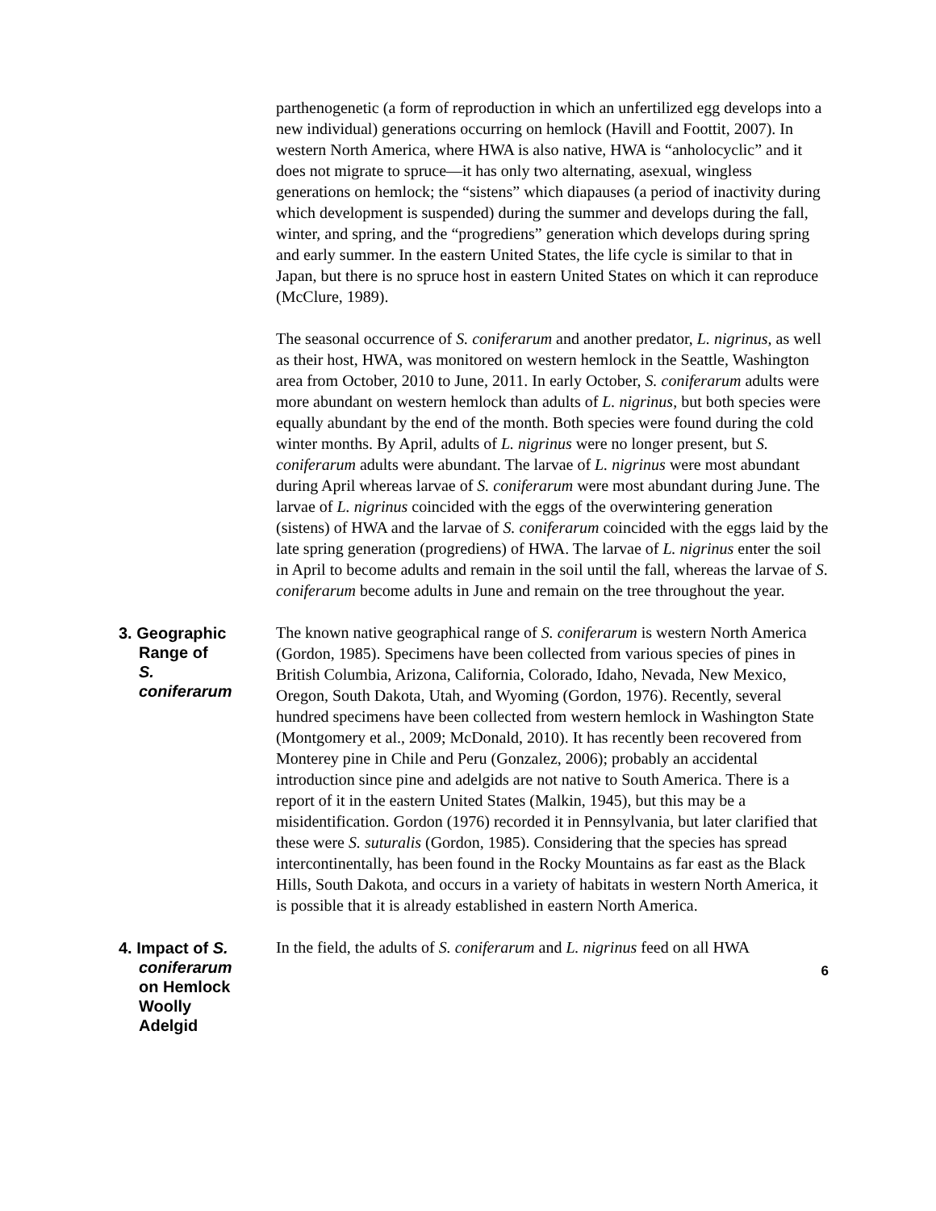parthenogenetic (a form of reproduction in which an unfertilized egg develops into a new individual) generations occurring on hemlock (Havill and Foottit, 2007). In western North America, where HWA is also native, HWA is “anholocyclic” and it does not migrate to spruce—it has only two alternating, asexual, wingless generations on hemlock; the “sistens” which diapauses (a period of inactivity during which development is suspended) during the summer and develops during the fall, winter, and spring, and the “progrediens” generation which develops during spring and early summer. In the eastern United States, the life cycle is similar to that in Japan, but there is no spruce host in eastern United States on which it can reproduce (McClure, 1989).
The seasonal occurrence of S. coniferarum and another predator, L. nigrinus, as well as their host, HWA, was monitored on western hemlock in the Seattle, Washington area from October, 2010 to June, 2011. In early October, S. coniferarum adults were more abundant on western hemlock than adults of L. nigrinus, but both species were equally abundant by the end of the month. Both species were found during the cold winter months. By April, adults of L. nigrinus were no longer present, but S. coniferarum adults were abundant. The larvae of L. nigrinus were most abundant during April whereas larvae of S. coniferarum were most abundant during June. The larvae of L. nigrinus coincided with the eggs of the overwintering generation (sistens) of HWA and the larvae of S. coniferarum coincided with the eggs laid by the late spring generation (progrediens) of HWA. The larvae of L. nigrinus enter the soil in April to become adults and remain in the soil until the fall, whereas the larvae of S. coniferarum become adults in June and remain on the tree throughout the year.
3. Geographic
Range of
S.
coniferarum
The known native geographical range of S. coniferarum is western North America (Gordon, 1985). Specimens have been collected from various species of pines in British Columbia, Arizona, California, Colorado, Idaho, Nevada, New Mexico, Oregon, South Dakota, Utah, and Wyoming (Gordon, 1976). Recently, several hundred specimens have been collected from western hemlock in Washington State (Montgomery et al., 2009; McDonald, 2010). It has recently been recovered from Monterey pine in Chile and Peru (Gonzalez, 2006); probably an accidental introduction since pine and adelgids are not native to South America. There is a report of it in the eastern United States (Malkin, 1945), but this may be a misidentification. Gordon (1976) recorded it in Pennsylvania, but later clarified that these were S. suturalis (Gordon, 1985). Considering that the species has spread intercontinentally, has been found in the Rocky Mountains as far east as the Black Hills, South Dakota, and occurs in a variety of habitats in western North America, it is possible that it is already established in eastern North America.
4. Impact of S.
coniferarum
on Hemlock
Woolly
Adelgid
In the field, the adults of S. coniferarum and L. nigrinus feed on all HWA
6